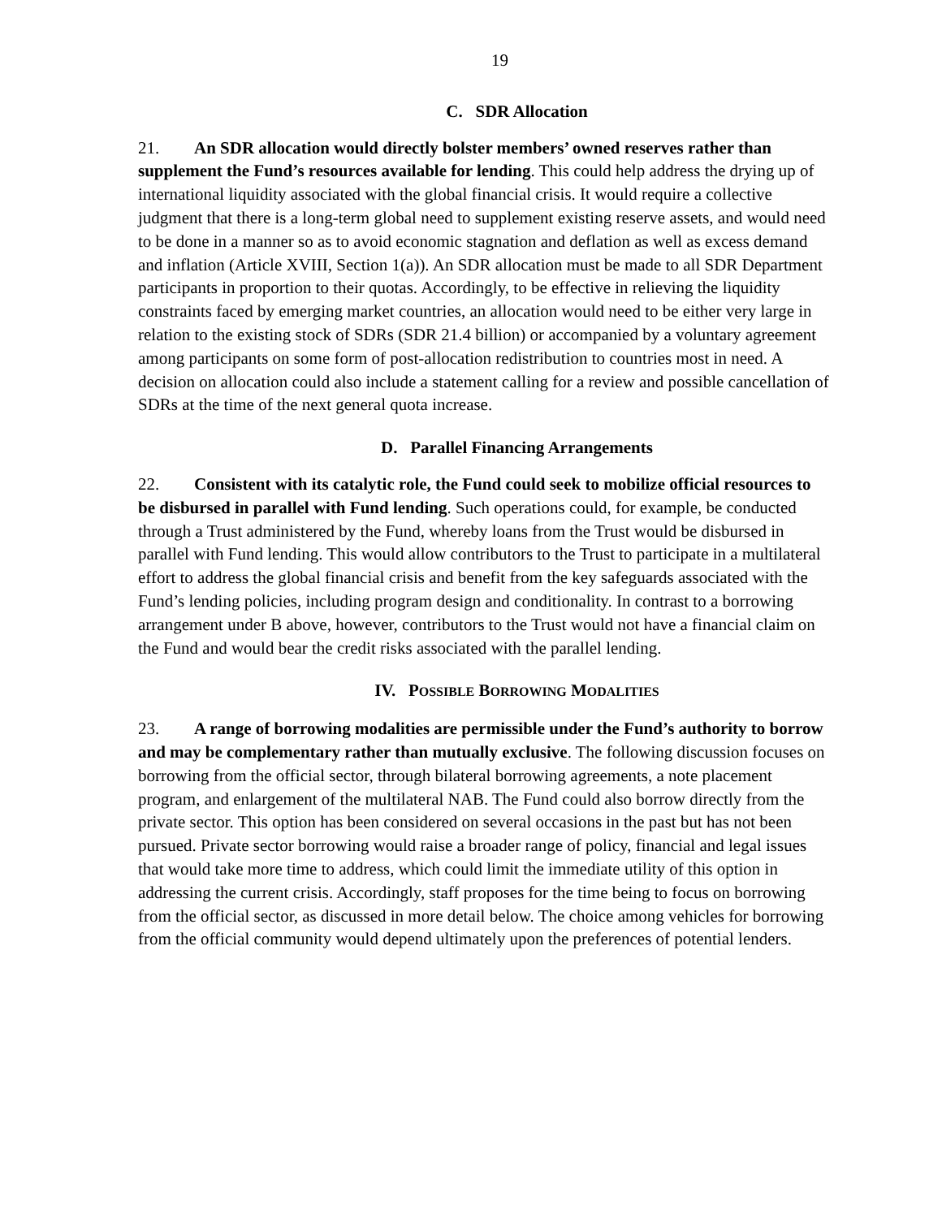19
C. SDR Allocation
21. An SDR allocation would directly bolster members’ owned reserves rather than supplement the Fund’s resources available for lending. This could help address the drying up of international liquidity associated with the global financial crisis. It would require a collective judgment that there is a long-term global need to supplement existing reserve assets, and would need to be done in a manner so as to avoid economic stagnation and deflation as well as excess demand and inflation (Article XVIII, Section 1(a)). An SDR allocation must be made to all SDR Department participants in proportion to their quotas. Accordingly, to be effective in relieving the liquidity constraints faced by emerging market countries, an allocation would need to be either very large in relation to the existing stock of SDRs (SDR 21.4 billion) or accompanied by a voluntary agreement among participants on some form of post-allocation redistribution to countries most in need. A decision on allocation could also include a statement calling for a review and possible cancellation of SDRs at the time of the next general quota increase.
D. Parallel Financing Arrangements
22. Consistent with its catalytic role, the Fund could seek to mobilize official resources to be disbursed in parallel with Fund lending. Such operations could, for example, be conducted through a Trust administered by the Fund, whereby loans from the Trust would be disbursed in parallel with Fund lending. This would allow contributors to the Trust to participate in a multilateral effort to address the global financial crisis and benefit from the key safeguards associated with the Fund’s lending policies, including program design and conditionality. In contrast to a borrowing arrangement under B above, however, contributors to the Trust would not have a financial claim on the Fund and would bear the credit risks associated with the parallel lending.
IV. POSSIBLE BORROWING MODALITIES
23. A range of borrowing modalities are permissible under the Fund’s authority to borrow and may be complementary rather than mutually exclusive. The following discussion focuses on borrowing from the official sector, through bilateral borrowing agreements, a note placement program, and enlargement of the multilateral NAB. The Fund could also borrow directly from the private sector. This option has been considered on several occasions in the past but has not been pursued. Private sector borrowing would raise a broader range of policy, financial and legal issues that would take more time to address, which could limit the immediate utility of this option in addressing the current crisis. Accordingly, staff proposes for the time being to focus on borrowing from the official sector, as discussed in more detail below. The choice among vehicles for borrowing from the official community would depend ultimately upon the preferences of potential lenders.